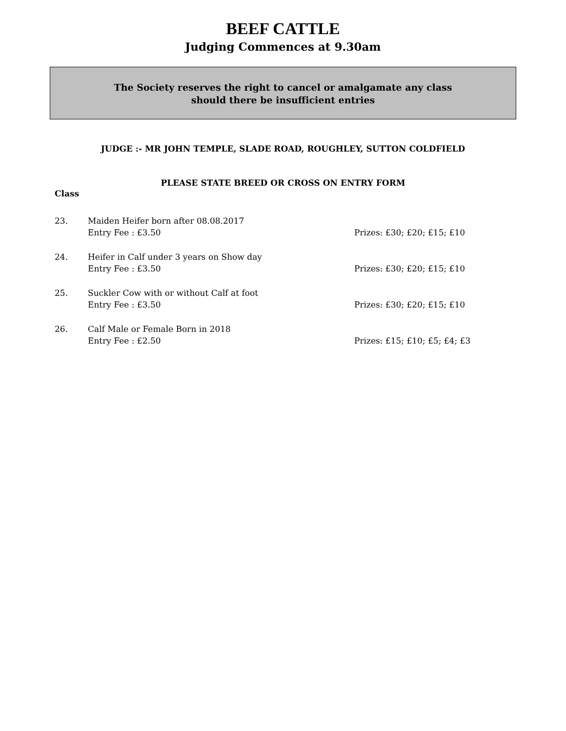BEEF CATTLE
Judging Commences at 9.30am
The Society reserves the right to cancel or amalgamate any class
should there be insufficient entries
JUDGE :- MR JOHN TEMPLE, SLADE ROAD, ROUGHLEY, SUTTON COLDFIELD
PLEASE STATE BREED OR CROSS ON ENTRY FORM
Class
23. Maiden Heifer born after 08.08.2017
Entry Fee : £3.50
Prizes: £30; £20; £15; £10
24. Heifer in Calf under 3 years on Show day
Entry Fee : £3.50
Prizes: £30; £20; £15; £10
25. Suckler Cow with or without Calf at foot
Entry Fee : £3.50
Prizes: £30; £20; £15; £10
26. Calf Male or Female Born in 2018
Entry Fee : £2.50
Prizes: £15; £10; £5; £4; £3